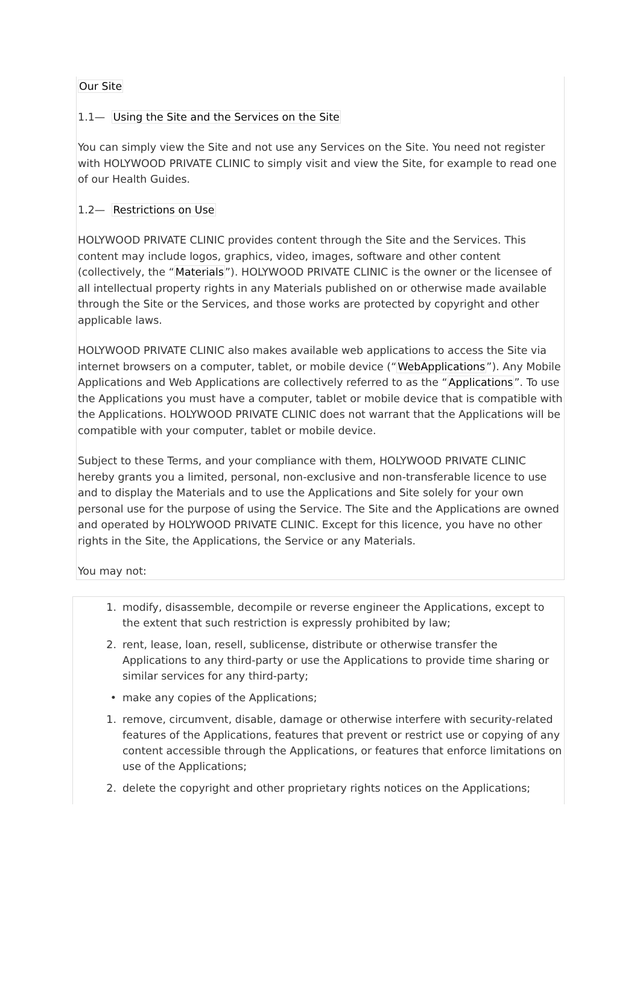Our Site
1.1— Using the Site and the Services on the Site
You can simply view the Site and not use any Services on the Site. You need not register with HOLYWOOD PRIVATE CLINIC to simply visit and view the Site, for example to read one of our Health Guides.
1.2— Restrictions on Use
HOLYWOOD PRIVATE CLINIC provides content through the Site and the Services. This content may include logos, graphics, video, images, software and other content (collectively, the “Materials”). HOLYWOOD PRIVATE CLINIC is the owner or the licensee of all intellectual property rights in any Materials published on or otherwise made available through the Site or the Services, and those works are protected by copyright and other applicable laws.
HOLYWOOD PRIVATE CLINIC also makes available web applications to access the Site via internet browsers on a computer, tablet, or mobile device (“WebApplications”). Any Mobile Applications and Web Applications are collectively referred to as the “Applications”. To use the Applications you must have a computer, tablet or mobile device that is compatible with the Applications. HOLYWOOD PRIVATE CLINIC does not warrant that the Applications will be compatible with your computer, tablet or mobile device.
Subject to these Terms, and your compliance with them, HOLYWOOD PRIVATE CLINIC hereby grants you a limited, personal, non-exclusive and non-transferable licence to use and to display the Materials and to use the Applications and Site solely for your own personal use for the purpose of using the Service. The Site and the Applications are owned and operated by HOLYWOOD PRIVATE CLINIC. Except for this licence, you have no other rights in the Site, the Applications, the Service or any Materials.
You may not:
1. modify, disassemble, decompile or reverse engineer the Applications, except to the extent that such restriction is expressly prohibited by law;
2. rent, lease, loan, resell, sublicense, distribute or otherwise transfer the Applications to any third-party or use the Applications to provide time sharing or similar services for any third-party;
• make any copies of the Applications;
1. remove, circumvent, disable, damage or otherwise interfere with security-related features of the Applications, features that prevent or restrict use or copying of any content accessible through the Applications, or features that enforce limitations on use of the Applications;
2. delete the copyright and other proprietary rights notices on the Applications;